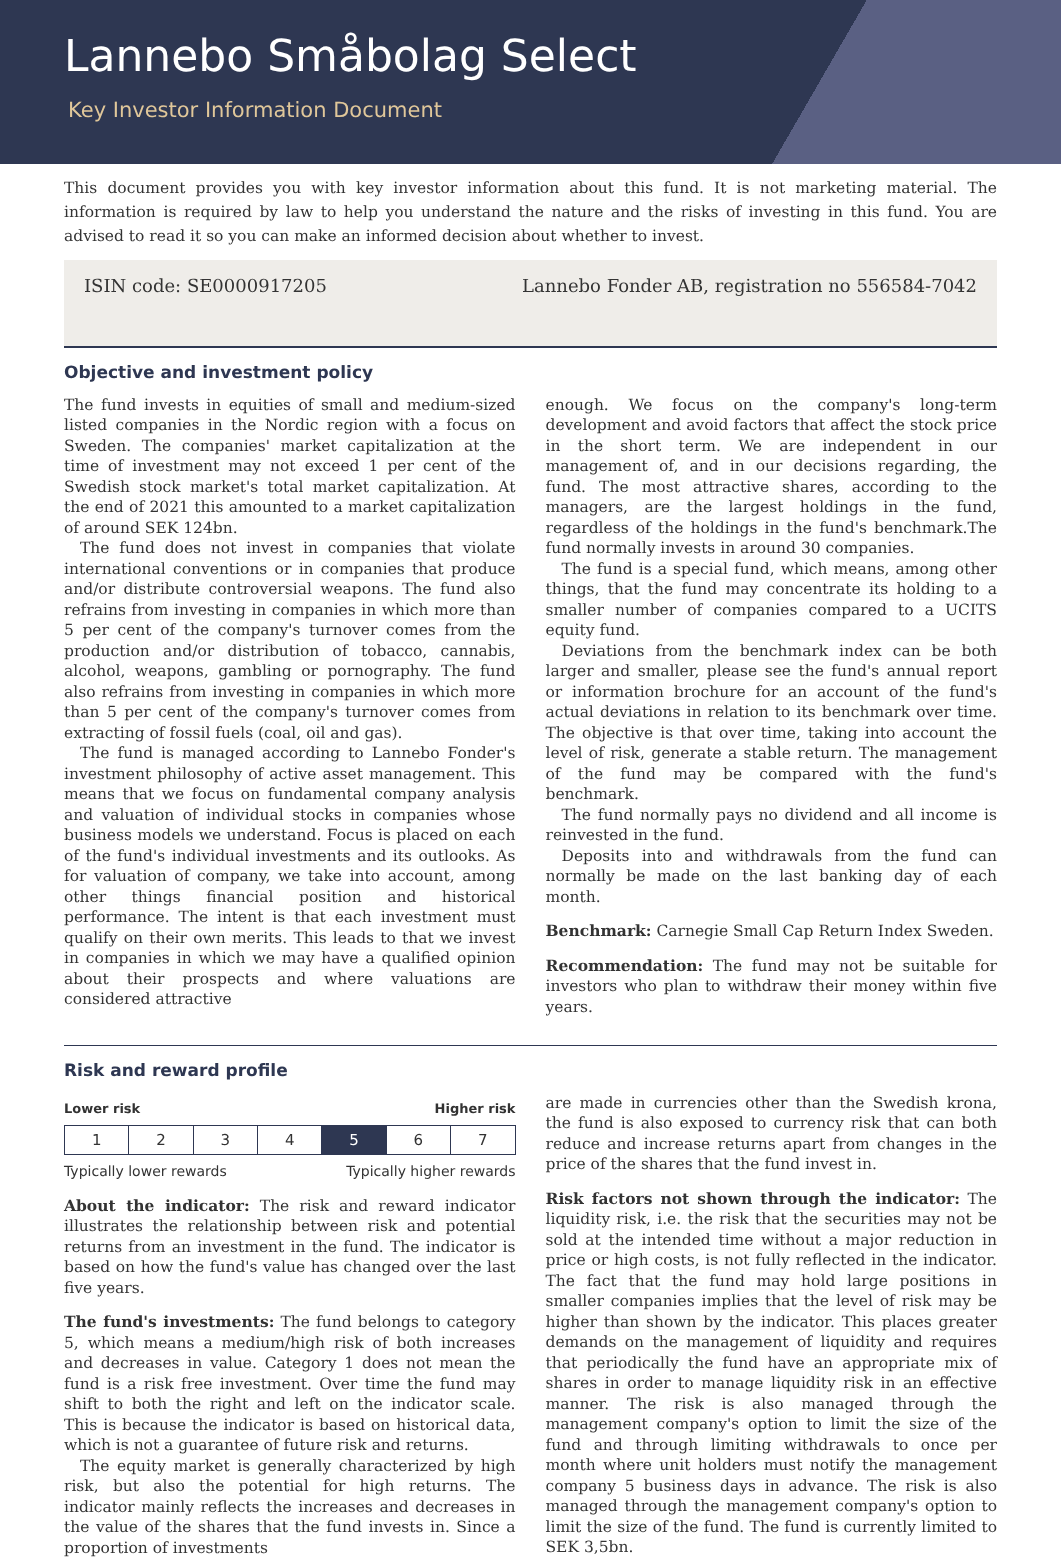Lannebo Småbolag Select
Key Investor Information Document
This document provides you with key investor information about this fund. It is not marketing material. The information is required by law to help you understand the nature and the risks of investing in this fund. You are advised to read it so you can make an informed decision about whether to invest.
ISIN code: SE0000917205 Lannebo Fonder AB, registration no 556584-7042
Objective and investment policy
The fund invests in equities of small and medium-sized listed companies in the Nordic region with a focus on Sweden. The companies' market capitalization at the time of investment may not exceed 1 per cent of the Swedish stock market's total market capitalization. At the end of 2021 this amounted to a market capitalization of around SEK 124bn.
The fund does not invest in companies that violate international conventions or in companies that produce and/or distribute controversial weapons. The fund also refrains from investing in companies in which more than 5 per cent of the company's turnover comes from the production and/or distribution of tobacco, cannabis, alcohol, weapons, gambling or pornography. The fund also refrains from investing in companies in which more than 5 per cent of the company's turnover comes from extracting of fossil fuels (coal, oil and gas).
The fund is managed according to Lannebo Fonder's investment philosophy of active asset management. This means that we focus on fundamental company analysis and valuation of individual stocks in companies whose business models we understand. Focus is placed on each of the fund's individual investments and its outlooks. As for valuation of company, we take into account, among other things financial position and historical performance. The intent is that each investment must qualify on their own merits. This leads to that we invest in companies in which we may have a qualified opinion about their prospects and where valuations are considered attractive
enough. We focus on the company's long-term development and avoid factors that affect the stock price in the short term. We are independent in our management of, and in our decisions regarding, the fund. The most attractive shares, according to the managers, are the largest holdings in the fund, regardless of the holdings in the fund's benchmark.The fund normally invests in around 30 companies.
The fund is a special fund, which means, among other things, that the fund may concentrate its holding to a smaller number of companies compared to a UCITS equity fund.
Deviations from the benchmark index can be both larger and smaller, please see the fund's annual report or information brochure for an account of the fund's actual deviations in relation to its benchmark over time. The objective is that over time, taking into account the level of risk, generate a stable return. The management of the fund may be compared with the fund's benchmark.
The fund normally pays no dividend and all income is reinvested in the fund.
Deposits into and withdrawals from the fund can normally be made on the last banking day of each month.
Benchmark: Carnegie Small Cap Return Index Sweden.
Recommendation: The fund may not be suitable for investors who plan to withdraw their money within five years.
Risk and reward profile
Lower risk Higher risk
| 1 | 2 | 3 | 4 | 5 | 6 | 7 |
Typically lower rewards Typically higher rewards
About the indicator: The risk and reward indicator illustrates the relationship between risk and potential returns from an investment in the fund. The indicator is based on how the fund's value has changed over the last five years.
The fund's investments: The fund belongs to category 5, which means a medium/high risk of both increases and decreases in value. Category 1 does not mean the fund is a risk free investment. Over time the fund may shift to both the right and left on the indicator scale. This is because the indicator is based on historical data, which is not a guarantee of future risk and returns.
The equity market is generally characterized by high risk, but also the potential for high returns. The indicator mainly reflects the increases and decreases in the value of the shares that the fund invests in. Since a proportion of investments
are made in currencies other than the Swedish krona, the fund is also exposed to currency risk that can both reduce and increase returns apart from changes in the price of the shares that the fund invest in.
Risk factors not shown through the indicator: The liquidity risk, i.e. the risk that the securities may not be sold at the intended time without a major reduction in price or high costs, is not fully reflected in the indicator. The fact that the fund may hold large positions in smaller companies implies that the level of risk may be higher than shown by the indicator. This places greater demands on the management of liquidity and requires that periodically the fund have an appropriate mix of shares in order to manage liquidity risk in an effective manner. The risk is also managed through the management company's option to limit the size of the fund and through limiting withdrawals to once per month where unit holders must notify the management company 5 business days in advance. The risk is also managed through the management company's option to limit the size of the fund. The fund is currently limited to SEK 3,5bn.